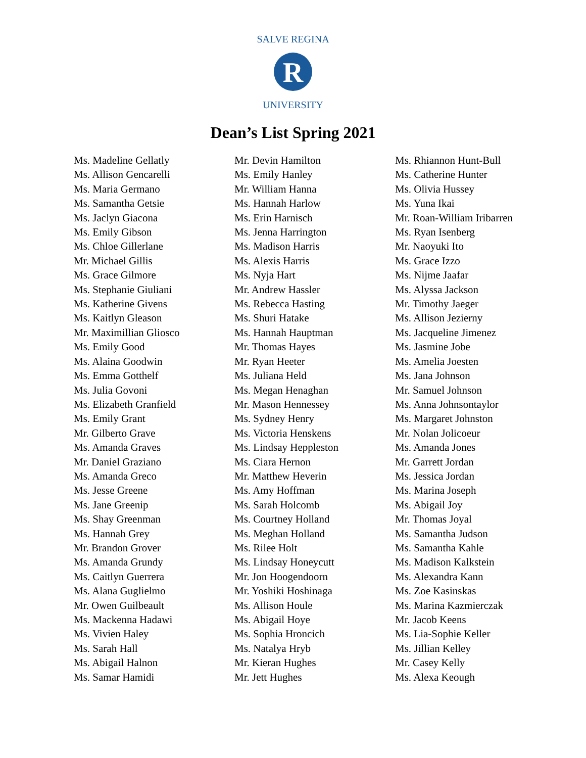R
SALVE REGINA
UNIVERSITY
Dean’s List Spring 2021
Ms. Madeline Gellatly
Ms. Allison Gencarelli
Ms. Maria Germano
Ms. Samantha Getsie
Ms. Jaclyn Giacona
Ms. Emily Gibson
Ms. Chloe Gillerlane
Mr. Michael Gillis
Ms. Grace Gilmore
Ms. Stephanie Giuliani
Ms. Katherine Givens
Ms. Kaitlyn Gleason
Mr. Maximillian Gliosco
Ms. Emily Good
Ms. Alaina Goodwin
Ms. Emma Gotthelf
Ms. Julia Govoni
Ms. Elizabeth Granfield
Ms. Emily Grant
Mr. Gilberto Grave
Ms. Amanda Graves
Mr. Daniel Graziano
Ms. Amanda Greco
Ms. Jesse Greene
Ms. Jane Greenip
Ms. Shay Greenman
Ms. Hannah Grey
Mr. Brandon Grover
Ms. Amanda Grundy
Ms. Caitlyn Guerrera
Ms. Alana Guglielmo
Mr. Owen Guilbeault
Ms. Mackenna Hadawi
Ms. Vivien Haley
Ms. Sarah Hall
Ms. Abigail Halnon
Ms. Samar Hamidi
Mr. Devin Hamilton
Ms. Emily Hanley
Mr. William Hanna
Ms. Hannah Harlow
Ms. Erin Harnisch
Ms. Jenna Harrington
Ms. Madison Harris
Ms. Alexis Harris
Ms. Nyja Hart
Mr. Andrew Hassler
Ms. Rebecca Hasting
Ms. Shuri Hatake
Ms. Hannah Hauptman
Mr. Thomas Hayes
Mr. Ryan Heeter
Ms. Juliana Held
Ms. Megan Henaghan
Mr. Mason Hennessey
Ms. Sydney Henry
Ms. Victoria Henskens
Ms. Lindsay Heppleston
Ms. Ciara Hernon
Mr. Matthew Heverin
Ms. Amy Hoffman
Ms. Sarah Holcomb
Ms. Courtney Holland
Ms. Meghan Holland
Ms. Rilee Holt
Ms. Lindsay Honeycutt
Mr. Jon Hoogendoorn
Mr. Yoshiki Hoshinaga
Ms. Allison Houle
Ms. Abigail Hoye
Ms. Sophia Hroncich
Ms. Natalya Hryb
Mr. Kieran Hughes
Mr. Jett Hughes
Ms. Rhiannon Hunt-Bull
Ms. Catherine Hunter
Ms. Olivia Hussey
Ms. Yuna Ikai
Mr. Roan-William Iribarren
Ms. Ryan Isenberg
Mr. Naoyuki Ito
Ms. Grace Izzo
Ms. Nijme Jaafar
Ms. Alyssa Jackson
Mr. Timothy Jaeger
Ms. Allison Jezierny
Ms. Jacqueline Jimenez
Ms. Jasmine Jobe
Ms. Amelia Joesten
Ms. Jana Johnson
Mr. Samuel Johnson
Ms. Anna Johnsontaylor
Ms. Margaret Johnston
Mr. Nolan Jolicoeur
Ms. Amanda Jones
Mr. Garrett Jordan
Ms. Jessica Jordan
Ms. Marina Joseph
Ms. Abigail Joy
Mr. Thomas Joyal
Ms. Samantha Judson
Ms. Samantha Kahle
Ms. Madison Kalkstein
Ms. Alexandra Kann
Ms. Zoe Kasinskas
Ms. Marina Kazmierczak
Mr. Jacob Keens
Ms. Lia-Sophie Keller
Ms. Jillian Kelley
Mr. Casey Kelly
Ms. Alexa Keough